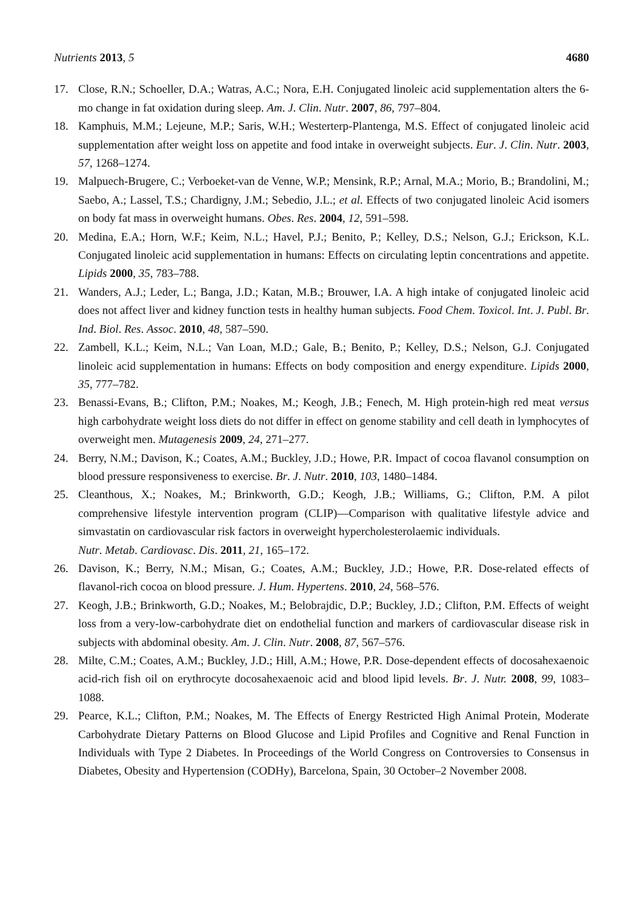Nutrients 2013, 5 4680
17. Close, R.N.; Schoeller, D.A.; Watras, A.C.; Nora, E.H. Conjugated linoleic acid supplementation alters the 6-mo change in fat oxidation during sleep. Am. J. Clin. Nutr. 2007, 86, 797–804.
18. Kamphuis, M.M.; Lejeune, M.P.; Saris, W.H.; Westerterp-Plantenga, M.S. Effect of conjugated linoleic acid supplementation after weight loss on appetite and food intake in overweight subjects. Eur. J. Clin. Nutr. 2003, 57, 1268–1274.
19. Malpuech-Brugere, C.; Verboeket-van de Venne, W.P.; Mensink, R.P.; Arnal, M.A.; Morio, B.; Brandolini, M.; Saebo, A.; Lassel, T.S.; Chardigny, J.M.; Sebedio, J.L.; et al. Effects of two conjugated linoleic Acid isomers on body fat mass in overweight humans. Obes. Res. 2004, 12, 591–598.
20. Medina, E.A.; Horn, W.F.; Keim, N.L.; Havel, P.J.; Benito, P.; Kelley, D.S.; Nelson, G.J.; Erickson, K.L. Conjugated linoleic acid supplementation in humans: Effects on circulating leptin concentrations and appetite. Lipids 2000, 35, 783–788.
21. Wanders, A.J.; Leder, L.; Banga, J.D.; Katan, M.B.; Brouwer, I.A. A high intake of conjugated linoleic acid does not affect liver and kidney function tests in healthy human subjects. Food Chem. Toxicol. Int. J. Publ. Br. Ind. Biol. Res. Assoc. 2010, 48, 587–590.
22. Zambell, K.L.; Keim, N.L.; Van Loan, M.D.; Gale, B.; Benito, P.; Kelley, D.S.; Nelson, G.J. Conjugated linoleic acid supplementation in humans: Effects on body composition and energy expenditure. Lipids 2000, 35, 777–782.
23. Benassi-Evans, B.; Clifton, P.M.; Noakes, M.; Keogh, J.B.; Fenech, M. High protein-high red meat versus high carbohydrate weight loss diets do not differ in effect on genome stability and cell death in lymphocytes of overweight men. Mutagenesis 2009, 24, 271–277.
24. Berry, N.M.; Davison, K.; Coates, A.M.; Buckley, J.D.; Howe, P.R. Impact of cocoa flavanol consumption on blood pressure responsiveness to exercise. Br. J. Nutr. 2010, 103, 1480–1484.
25. Cleanthous, X.; Noakes, M.; Brinkworth, G.D.; Keogh, J.B.; Williams, G.; Clifton, P.M. A pilot comprehensive lifestyle intervention program (CLIP)—Comparison with qualitative lifestyle advice and simvastatin on cardiovascular risk factors in overweight hypercholesterolaemic individuals.
Nutr. Metab. Cardiovasc. Dis. 2011, 21, 165–172.
26. Davison, K.; Berry, N.M.; Misan, G.; Coates, A.M.; Buckley, J.D.; Howe, P.R. Dose-related effects of flavanol-rich cocoa on blood pressure. J. Hum. Hypertens. 2010, 24, 568–576.
27. Keogh, J.B.; Brinkworth, G.D.; Noakes, M.; Belobrajdic, D.P.; Buckley, J.D.; Clifton, P.M. Effects of weight loss from a very-low-carbohydrate diet on endothelial function and markers of cardiovascular disease risk in subjects with abdominal obesity. Am. J. Clin. Nutr. 2008, 87, 567–576.
28. Milte, C.M.; Coates, A.M.; Buckley, J.D.; Hill, A.M.; Howe, P.R. Dose-dependent effects of docosahexaenoic acid-rich fish oil on erythrocyte docosahexaenoic acid and blood lipid levels. Br. J. Nutr. 2008, 99, 1083–1088.
29. Pearce, K.L.; Clifton, P.M.; Noakes, M. The Effects of Energy Restricted High Animal Protein, Moderate Carbohydrate Dietary Patterns on Blood Glucose and Lipid Profiles and Cognitive and Renal Function in Individuals with Type 2 Diabetes. In Proceedings of the World Congress on Controversies to Consensus in Diabetes, Obesity and Hypertension (CODHy), Barcelona, Spain, 30 October–2 November 2008.